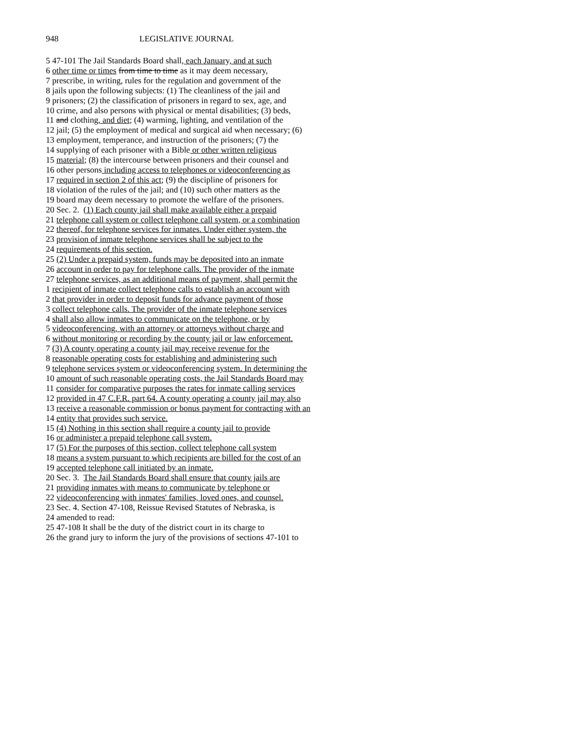948 LEGISLATIVE JOURNAL
5 47-101 The Jail Standards Board shall, each January, and at such
6 other time or times from time to time as it may deem necessary,
7 prescribe, in writing, rules for the regulation and government of the
8 jails upon the following subjects: (1) The cleanliness of the jail and
9 prisoners; (2) the classification of prisoners in regard to sex, age, and
10 crime, and also persons with physical or mental disabilities; (3) beds,
11 and clothing, and diet; (4) warming, lighting, and ventilation of the
12 jail; (5) the employment of medical and surgical aid when necessary; (6)
13 employment, temperance, and instruction of the prisoners; (7) the
14 supplying of each prisoner with a Bible or other written religious
15 material; (8) the intercourse between prisoners and their counsel and
16 other persons including access to telephones or videoconferencing as
17 required in section 2 of this act; (9) the discipline of prisoners for
18 violation of the rules of the jail; and (10) such other matters as the
19 board may deem necessary to promote the welfare of the prisoners.
20 Sec. 2. (1) Each county jail shall make available either a prepaid
21 telephone call system or collect telephone call system, or a combination
22 thereof, for telephone services for inmates. Under either system, the
23 provision of inmate telephone services shall be subject to the
24 requirements of this section.
25 (2) Under a prepaid system, funds may be deposited into an inmate
26 account in order to pay for telephone calls. The provider of the inmate
27 telephone services, as an additional means of payment, shall permit the
1 recipient of inmate collect telephone calls to establish an account with
2 that provider in order to deposit funds for advance payment of those
3 collect telephone calls. The provider of the inmate telephone services
4 shall also allow inmates to communicate on the telephone, or by
5 videoconferencing, with an attorney or attorneys without charge and
6 without monitoring or recording by the county jail or law enforcement.
7 (3) A county operating a county jail may receive revenue for the
8 reasonable operating costs for establishing and administering such
9 telephone services system or videoconferencing system. In determining the
10 amount of such reasonable operating costs, the Jail Standards Board may
11 consider for comparative purposes the rates for inmate calling services
12 provided in 47 C.F.R. part 64. A county operating a county jail may also
13 receive a reasonable commission or bonus payment for contracting with an
14 entity that provides such service.
15 (4) Nothing in this section shall require a county jail to provide
16 or administer a prepaid telephone call system.
17 (5) For the purposes of this section, collect telephone call system
18 means a system pursuant to which recipients are billed for the cost of an
19 accepted telephone call initiated by an inmate.
20 Sec. 3. The Jail Standards Board shall ensure that county jails are
21 providing inmates with means to communicate by telephone or
22 videoconferencing with inmates' families, loved ones, and counsel.
23 Sec. 4. Section 47-108, Reissue Revised Statutes of Nebraska, is
24 amended to read:
25 47-108 It shall be the duty of the district court in its charge to
26 the grand jury to inform the jury of the provisions of sections 47-101 to